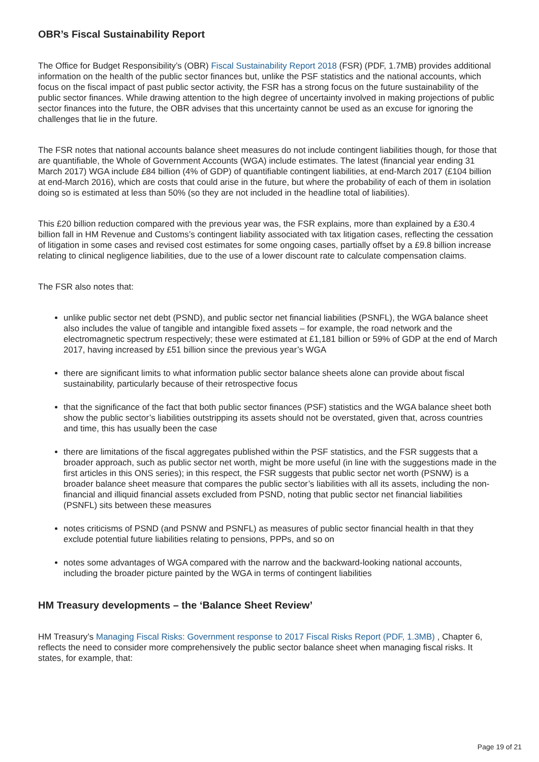OBR’s Fiscal Sustainability Report
The Office for Budget Responsibility’s (OBR) Fiscal Sustainability Report 2018 (FSR) (PDF, 1.7MB) provides additional information on the health of the public sector finances but, unlike the PSF statistics and the national accounts, which focus on the fiscal impact of past public sector activity, the FSR has a strong focus on the future sustainability of the public sector finances. While drawing attention to the high degree of uncertainty involved in making projections of public sector finances into the future, the OBR advises that this uncertainty cannot be used as an excuse for ignoring the challenges that lie in the future.
The FSR notes that national accounts balance sheet measures do not include contingent liabilities though, for those that are quantifiable, the Whole of Government Accounts (WGA) include estimates. The latest (financial year ending 31 March 2017) WGA include £84 billion (4% of GDP) of quantifiable contingent liabilities, at end-March 2017 (£104 billion at end-March 2016), which are costs that could arise in the future, but where the probability of each of them in isolation doing so is estimated at less than 50% (so they are not included in the headline total of liabilities).
This £20 billion reduction compared with the previous year was, the FSR explains, more than explained by a £30.4 billion fall in HM Revenue and Customs’s contingent liability associated with tax litigation cases, reflecting the cessation of litigation in some cases and revised cost estimates for some ongoing cases, partially offset by a £9.8 billion increase relating to clinical negligence liabilities, due to the use of a lower discount rate to calculate compensation claims.
The FSR also notes that:
unlike public sector net debt (PSND), and public sector net financial liabilities (PSNFL), the WGA balance sheet also includes the value of tangible and intangible fixed assets – for example, the road network and the electromagnetic spectrum respectively; these were estimated at £1,181 billion or 59% of GDP at the end of March 2017, having increased by £51 billion since the previous year’s WGA
there are significant limits to what information public sector balance sheets alone can provide about fiscal sustainability, particularly because of their retrospective focus
that the significance of the fact that both public sector finances (PSF) statistics and the WGA balance sheet both show the public sector’s liabilities outstripping its assets should not be overstated, given that, across countries and time, this has usually been the case
there are limitations of the fiscal aggregates published within the PSF statistics, and the FSR suggests that a broader approach, such as public sector net worth, might be more useful (in line with the suggestions made in the first articles in this ONS series); in this respect, the FSR suggests that public sector net worth (PSNW) is a broader balance sheet measure that compares the public sector’s liabilities with all its assets, including the non-financial and illiquid financial assets excluded from PSND, noting that public sector net financial liabilities (PSNFL) sits between these measures
notes criticisms of PSND (and PSNW and PSNFL) as measures of public sector financial health in that they exclude potential future liabilities relating to pensions, PPPs, and so on
notes some advantages of WGA compared with the narrow and the backward-looking national accounts, including the broader picture painted by the WGA in terms of contingent liabilities
HM Treasury developments – the ‘Balance Sheet Review’
HM Treasury’s Managing Fiscal Risks: Government response to 2017 Fiscal Risks Report (PDF, 1.3MB) , Chapter 6, reflects the need to consider more comprehensively the public sector balance sheet when managing fiscal risks. It states, for example, that:
Page 19 of 21